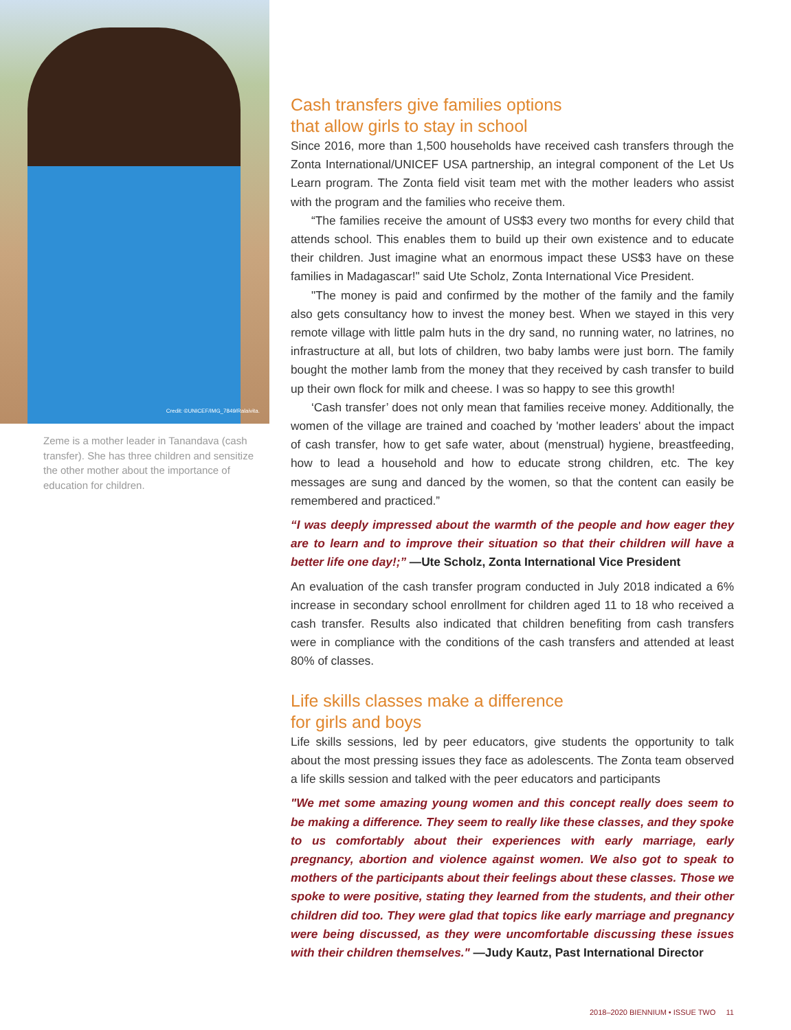Credit: ©UNICEF/IMG_7849/Ralaivita.
Zeme is a mother leader in Tanandava (cash transfer). She has three children and sensitize the other mother about the importance of education for children.
Cash transfers give families options
that allow girls to stay in school
Since 2016, more than 1,500 households have received cash transfers through the Zonta International/UNICEF USA partnership, an integral component of the Let Us Learn program. The Zonta field visit team met with the mother leaders who assist with the program and the families who receive them.
“The families receive the amount of US$3 every two months for every child that attends school. This enables them to build up their own existence and to educate their children. Just imagine what an enormous impact these US$3 have on these families in Madagascar!" said Ute Scholz, Zonta International Vice President.
"The money is paid and confirmed by the mother of the family and the family also gets consultancy how to invest the money best. When we stayed in this very remote village with little palm huts in the dry sand, no running water, no latrines, no infrastructure at all, but lots of children, two baby lambs were just born. The family bought the mother lamb from the money that they received by cash transfer to build up their own flock for milk and cheese. I was so happy to see this growth!
‘Cash transfer’ does not only mean that families receive money. Additionally, the women of the village are trained and coached by 'mother leaders' about the impact of cash transfer, how to get safe water, about (menstrual) hygiene, breastfeeding, how to lead a household and how to educate strong children, etc. The key messages are sung and danced by the women, so that the content can easily be remembered and practiced.”
“I was deeply impressed about the warmth of the people and how eager they are to learn and to improve their situation so that their children will have a better life one day!;” —Ute Scholz, Zonta International Vice President
An evaluation of the cash transfer program conducted in July 2018 indicated a 6% increase in secondary school enrollment for children aged 11 to 18 who received a cash transfer. Results also indicated that children benefiting from cash transfers were in compliance with the conditions of the cash transfers and attended at least 80% of classes.
Life skills classes make a difference
for girls and boys
Life skills sessions, led by peer educators, give students the opportunity to talk about the most pressing issues they face as adolescents. The Zonta team observed a life skills session and talked with the peer educators and participants
"We met some amazing young women and this concept really does seem to be making a difference. They seem to really like these classes, and they spoke to us comfortably about their experiences with early marriage, early pregnancy, abortion and violence against women. We also got to speak to mothers of the participants about their feelings about these classes. Those we spoke to were positive, stating they learned from the students, and their other children did too. They were glad that topics like early marriage and pregnancy were being discussed, as they were uncomfortable discussing these issues with their children themselves." —Judy Kautz, Past International Director
2018–2020 BIENNIUM • ISSUE TWO 11